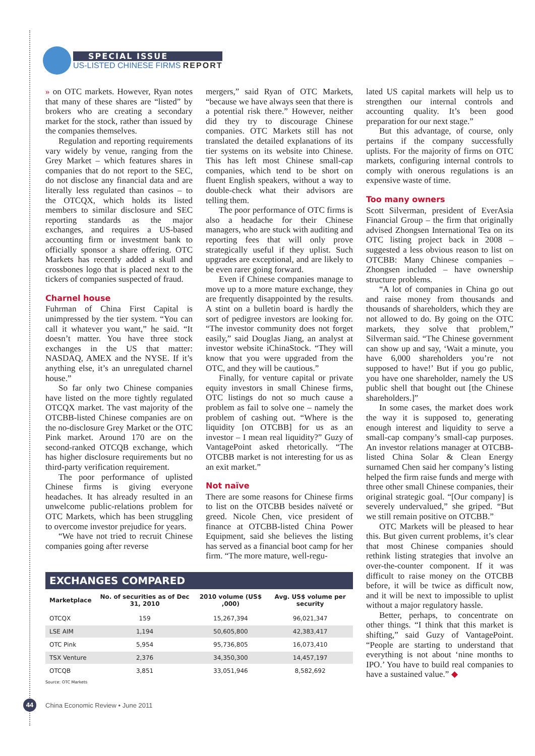SPECIAL ISSUE
US-LISTED CHINESE FIRMS REPORT
» on OTC markets. However, Ryan notes that many of these shares are “listed” by brokers who are creating a secondary market for the stock, rather than issued by the companies themselves.
Regulation and reporting requirements vary widely by venue, ranging from the Grey Market – which features shares in companies that do not report to the SEC, do not disclose any financial data and are literally less regulated than casinos – to the OTCQX, which holds its listed members to similar disclosure and SEC reporting standards as the major exchanges, and requires a US-based accounting firm or investment bank to officially sponsor a share offering. OTC Markets has recently added a skull and crossbones logo that is placed next to the tickers of companies suspected of fraud.
Charnel house
Fuhrman of China First Capital is unimpressed by the tier system. “You can call it whatever you want,” he said. “It doesn’t matter. You have three stock exchanges in the US that matter: NASDAQ, AMEX and the NYSE. If it’s anything else, it’s an unregulated charnel house.”
So far only two Chinese companies have listed on the more tightly regulated OTCQX market. The vast majority of the OTCBB-listed Chinese companies are on the no-disclosure Grey Market or the OTC Pink market. Around 170 are on the second-ranked OTCQB exchange, which has higher disclosure requirements but no third-party verification requirement.
The poor performance of uplisted Chinese firms is giving everyone headaches. It has already resulted in an unwelcome public-relations problem for OTC Markets, which has been struggling to overcome investor prejudice for years.
“We have not tried to recruit Chinese companies going after reverse
mergers,” said Ryan of OTC Markets, “because we have always seen that there is a potential risk there.” However, neither did they try to discourage Chinese companies. OTC Markets still has not translated the detailed explanations of its tier systems on its website into Chinese. This has left most Chinese small-cap companies, which tend to be short on fluent English speakers, without a way to double-check what their advisors are telling them.
The poor performance of OTC firms is also a headache for their Chinese managers, who are stuck with auditing and reporting fees that will only prove strategically useful if they uplist. Such upgrades are exceptional, and are likely to be even rarer going forward.
Even if Chinese companies manage to move up to a more mature exchange, they are frequently disappointed by the results. A stint on a bulletin board is hardly the sort of pedigree investors are looking for. “The investor community does not forget easily,” said Douglas Jiang, an analyst at investor website iChinaStock. “They will know that you were upgraded from the OTC, and they will be cautious.”
Finally, for venture capital or private equity investors in small Chinese firms, OTC listings do not so much cause a problem as fail to solve one – namely the problem of cashing out. “Where is the liquidity [on OTCBB] for us as an investor – I mean real liquidity?” Guzy of VantagePoint asked rhetorically. “The OTCBB market is not interesting for us as an exit market.”
Not naïve
There are some reasons for Chinese firms to list on the OTCBB besides naïveté or greed. Nicole Chen, vice president of finance at OTCBB-listed China Power Equipment, said she believes the listing has served as a financial boot camp for her firm. “The more mature, well-regu-
EXCHANGES COMPARED
| Marketplace | No. of securities as of Dec 31, 2010 | 2010 volume (US$ ,000) | Avg. US$ volume per security |
| --- | --- | --- | --- |
| OTCQX | 159 | 15,267,394 | 96,021,347 |
| LSE AIM | 1,194 | 50,605,800 | 42,383,417 |
| OTC Pink | 5,954 | 95,736,805 | 16,073,410 |
| TSX Venture | 2,376 | 34,350,300 | 14,457,197 |
| OTCQB | 3,851 | 33,051,946 | 8,582,692 |
Source: OTC Markets
lated US capital markets will help us to strengthen our internal controls and accounting quality. It’s been good preparation for our next stage.”
But this advantage, of course, only pertains if the company successfully uplists. For the majority of firms on OTC markets, configuring internal controls to comply with onerous regulations is an expensive waste of time.
Too many owners
Scott Silverman, president of EverAsia Financial Group – the firm that originally advised Zhongsen International Tea on its OTC listing project back in 2008 – suggested a less obvious reason to list on OTCBB: Many Chinese companies – Zhongsen included – have ownership structure problems.
“A lot of companies in China go out and raise money from thousands and thousands of shareholders, which they are not allowed to do. By going on the OTC markets, they solve that problem,” Silverman said. “The Chinese government can show up and say, ‘Wait a minute, you have 6,000 shareholders you’re not supposed to have!’ But if you go public, you have one shareholder, namely the US public shell that bought out [the Chinese shareholders.]”
In some cases, the market does work the way it is supposed to, generating enough interest and liquidity to serve a small-cap company’s small-cap purposes. An investor relations manager at OTCBB-listed China Solar & Clean Energy surnamed Chen said her company’s listing helped the firm raise funds and merge with three other small Chinese companies, their original strategic goal. “[Our company] is severely undervalued,” she griped. “But we still remain positive on OTCBB.”
OTC Markets will be pleased to hear this. But given current problems, it’s clear that most Chinese companies should rethink listing strategies that involve an over-the-counter component. If it was difficult to raise money on the OTCBB before, it will be twice as difficult now, and it will be next to impossible to uplist without a major regulatory hassle.
Better, perhaps, to concentrate on other things. “I think that this market is shifting,” said Guzy of VantagePoint. “People are starting to understand that everything is not about ‘nine months to IPO.’ You have to build real companies to have a sustained value.” ◆
44
China Economic Review • June 2011